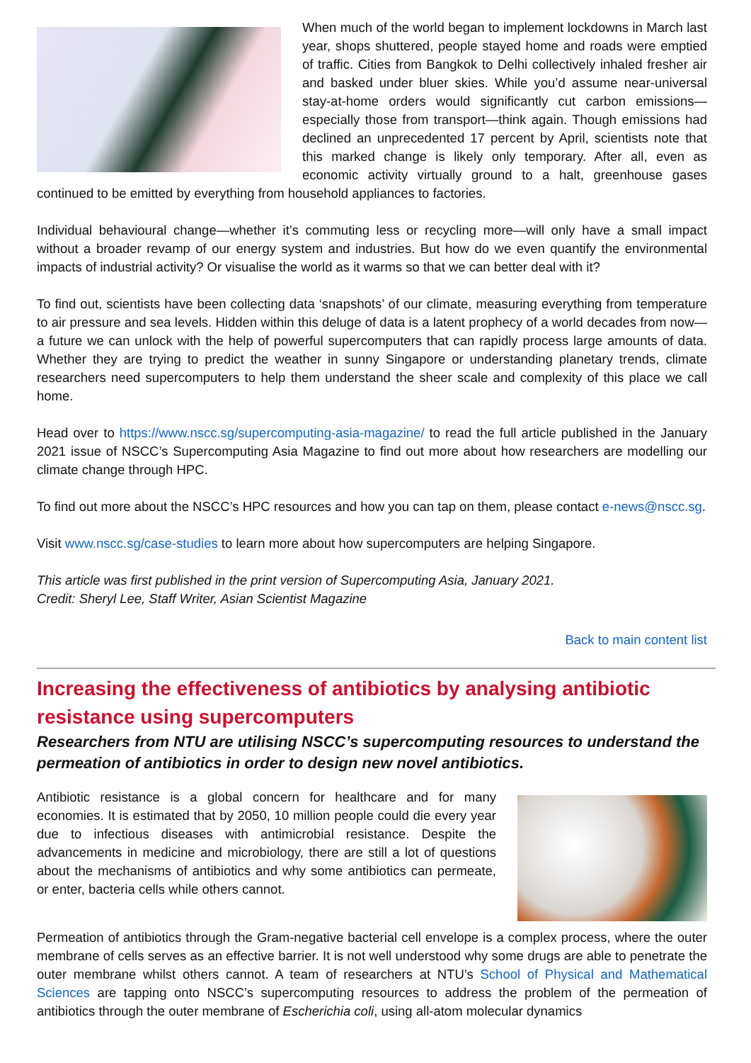When much of the world began to implement lockdowns in March last year, shops shuttered, people stayed home and roads were emptied of traffic. Cities from Bangkok to Delhi collectively inhaled fresher air and basked under bluer skies. While you’d assume near-universal stay-at-home orders would significantly cut carbon emissions—especially those from transport—think again. Though emissions had declined an unprecedented 17 percent by April, scientists note that this marked change is likely only temporary. After all, even as economic activity virtually ground to a halt, greenhouse gases continued to be emitted by everything from household appliances to factories.
Individual behavioural change—whether it’s commuting less or recycling more—will only have a small impact without a broader revamp of our energy system and industries. But how do we even quantify the environmental impacts of industrial activity? Or visualise the world as it warms so that we can better deal with it?
To find out, scientists have been collecting data ‘snapshots’ of our climate, measuring everything from temperature to air pressure and sea levels. Hidden within this deluge of data is a latent prophecy of a world decades from now—a future we can unlock with the help of powerful supercomputers that can rapidly process large amounts of data. Whether they are trying to predict the weather in sunny Singapore or understanding planetary trends, climate researchers need supercomputers to help them understand the sheer scale and complexity of this place we call home.
Head over to https://www.nscc.sg/supercomputing-asia-magazine/ to read the full article published in the January 2021 issue of NSCC’s Supercomputing Asia Magazine to find out more about how researchers are modelling our climate change through HPC.
To find out more about the NSCC’s HPC resources and how you can tap on them, please contact e-news@nscc.sg.
Visit www.nscc.sg/case-studies to learn more about how supercomputers are helping Singapore.
This article was first published in the print version of Supercomputing Asia, January 2021.
Credit: Sheryl Lee, Staff Writer, Asian Scientist Magazine
Back to main content list
Increasing the effectiveness of antibiotics by analysing antibiotic resistance using supercomputers
Researchers from NTU are utilising NSCC’s supercomputing resources to understand the permeation of antibiotics in order to design new novel antibiotics.
Antibiotic resistance is a global concern for healthcare and for many economies. It is estimated that by 2050, 10 million people could die every year due to infectious diseases with antimicrobial resistance. Despite the advancements in medicine and microbiology, there are still a lot of questions about the mechanisms of antibiotics and why some antibiotics can permeate, or enter, bacteria cells while others cannot.
Permeation of antibiotics through the Gram-negative bacterial cell envelope is a complex process, where the outer membrane of cells serves as an effective barrier. It is not well understood why some drugs are able to penetrate the outer membrane whilst others cannot. A team of researchers at NTU’s School of Physical and Mathematical Sciences are tapping onto NSCC’s supercomputing resources to address the problem of the permeation of antibiotics through the outer membrane of Escherichia coli, using all-atom molecular dynamics